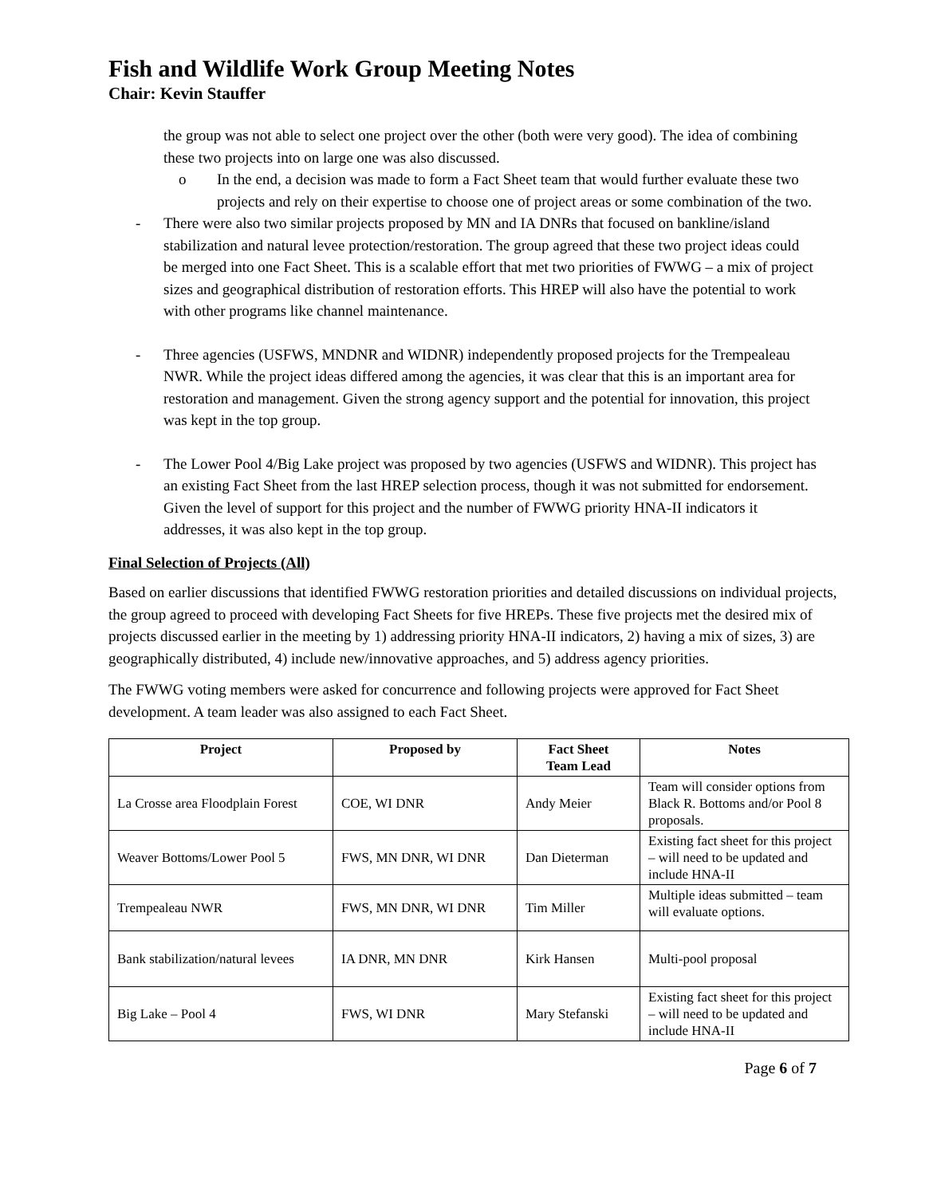Fish and Wildlife Work Group Meeting Notes
Chair: Kevin Stauffer
the group was not able to select one project over the other (both were very good). The idea of combining these two projects into on large one was also discussed.
o In the end, a decision was made to form a Fact Sheet team that would further evaluate these two projects and rely on their expertise to choose one of project areas or some combination of the two.
- There were also two similar projects proposed by MN and IA DNRs that focused on bankline/island stabilization and natural levee protection/restoration. The group agreed that these two project ideas could be merged into one Fact Sheet. This is a scalable effort that met two priorities of FWWG – a mix of project sizes and geographical distribution of restoration efforts. This HREP will also have the potential to work with other programs like channel maintenance.
- Three agencies (USFWS, MNDNR and WIDNR) independently proposed projects for the Trempealeau NWR. While the project ideas differed among the agencies, it was clear that this is an important area for restoration and management. Given the strong agency support and the potential for innovation, this project was kept in the top group.
- The Lower Pool 4/Big Lake project was proposed by two agencies (USFWS and WIDNR). This project has an existing Fact Sheet from the last HREP selection process, though it was not submitted for endorsement. Given the level of support for this project and the number of FWWG priority HNA-II indicators it addresses, it was also kept in the top group.
Final Selection of Projects (All)
Based on earlier discussions that identified FWWG restoration priorities and detailed discussions on individual projects, the group agreed to proceed with developing Fact Sheets for five HREPs. These five projects met the desired mix of projects discussed earlier in the meeting by 1) addressing priority HNA-II indicators, 2) having a mix of sizes, 3) are geographically distributed, 4) include new/innovative approaches, and 5) address agency priorities.
The FWWG voting members were asked for concurrence and following projects were approved for Fact Sheet development. A team leader was also assigned to each Fact Sheet.
| Project | Proposed by | Fact Sheet Team Lead | Notes |
| --- | --- | --- | --- |
| La Crosse area Floodplain Forest | COE, WI DNR | Andy Meier | Team will consider options from Black R. Bottoms and/or Pool 8 proposals. |
| Weaver Bottoms/Lower Pool 5 | FWS, MN DNR, WI DNR | Dan Dieterman | Existing fact sheet for this project – will need to be updated and include HNA-II |
| Trempealeau NWR | FWS, MN DNR, WI DNR | Tim Miller | Multiple ideas submitted – team will evaluate options. |
| Bank stabilization/natural levees | IA DNR, MN DNR | Kirk Hansen | Multi-pool proposal |
| Big Lake – Pool 4 | FWS, WI DNR | Mary Stefanski | Existing fact sheet for this project – will need to be updated and include HNA-II |
Page 6 of 7